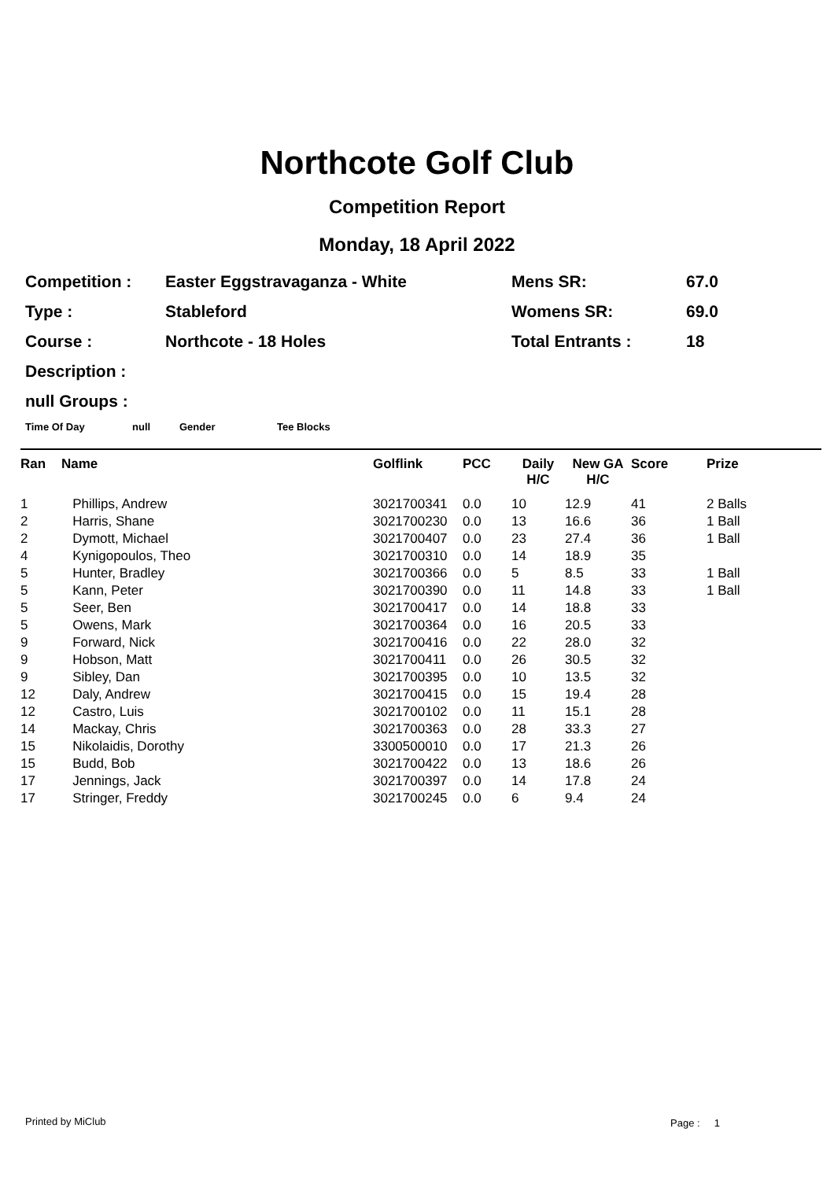Northcote Golf Club
Competition Report
Monday, 18 April 2022
| Competition : | Easter Eggstravaganza - White | Mens SR: | 67.0 |
| Type : | Stableford | Womens SR: | 69.0 |
| Course : | Northcote - 18 Holes | Total Entrants : | 18 |
| Description : | | | |
| null Groups : | | | |
Time Of Day null Gender Tee Blocks
| Ran | Name | Golflink | PCC | Daily H/C | New GA H/C | Score | Prize |
| --- | --- | --- | --- | --- | --- | --- | --- |
| 1 | Phillips, Andrew | 3021700341 | 0.0 | 10 | 12.9 | 41 | 2 Balls |
| 2 | Harris, Shane | 3021700230 | 0.0 | 13 | 16.6 | 36 | 1 Ball |
| 2 | Dymott, Michael | 3021700407 | 0.0 | 23 | 27.4 | 36 | 1 Ball |
| 4 | Kynigopoulos, Theo | 3021700310 | 0.0 | 14 | 18.9 | 35 | |
| 5 | Hunter, Bradley | 3021700366 | 0.0 | 5 | 8.5 | 33 | 1 Ball |
| 5 | Kann, Peter | 3021700390 | 0.0 | 11 | 14.8 | 33 | 1 Ball |
| 5 | Seer, Ben | 3021700417 | 0.0 | 14 | 18.8 | 33 | |
| 5 | Owens, Mark | 3021700364 | 0.0 | 16 | 20.5 | 33 | |
| 9 | Forward, Nick | 3021700416 | 0.0 | 22 | 28.0 | 32 | |
| 9 | Hobson, Matt | 3021700411 | 0.0 | 26 | 30.5 | 32 | |
| 9 | Sibley, Dan | 3021700395 | 0.0 | 10 | 13.5 | 32 | |
| 12 | Daly, Andrew | 3021700415 | 0.0 | 15 | 19.4 | 28 | |
| 12 | Castro, Luis | 3021700102 | 0.0 | 11 | 15.1 | 28 | |
| 14 | Mackay, Chris | 3021700363 | 0.0 | 28 | 33.3 | 27 | |
| 15 | Nikolaidis, Dorothy | 3300500010 | 0.0 | 17 | 21.3 | 26 | |
| 15 | Budd, Bob | 3021700422 | 0.0 | 13 | 18.6 | 26 | |
| 17 | Jennings, Jack | 3021700397 | 0.0 | 14 | 17.8 | 24 | |
| 17 | Stringer, Freddy | 3021700245 | 0.0 | 6 | 9.4 | 24 | |
Printed by MiClub Page : 1